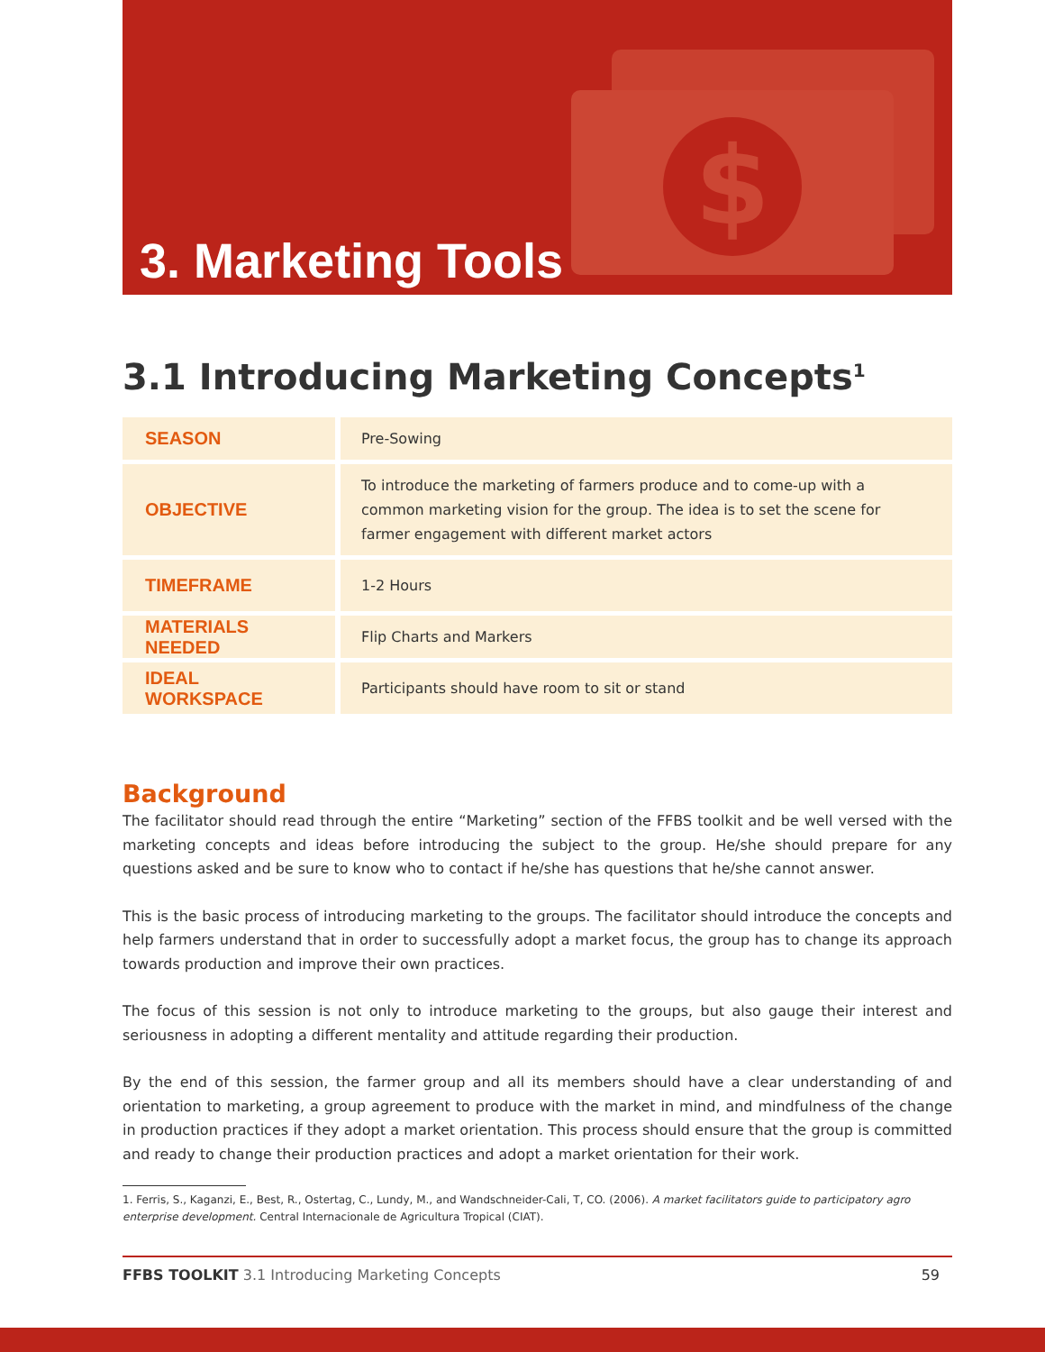$
3. Marketing Tools
3.1 Introducing Marketing Concepts<sup>1</sup>
| SEASON | Pre-Sowing |
| OBJECTIVE | To introduce the marketing of farmers produce and to come-up with a common marketing vision for the group. The idea is to set the scene for farmer engagement with different market actors |
| TIMEFRAME | 1-2 Hours |
| MATERIALS NEEDED | Flip Charts and Markers |
| IDEAL WORKSPACE | Participants should have room to sit or stand |
Background
The facilitator should read through the entire “Marketing” section of the FFBS toolkit and be well versed with the marketing concepts and ideas before introducing the subject to the group. He/she should prepare for any questions asked and be sure to know who to contact if he/she has questions that he/she cannot answer.
This is the basic process of introducing marketing to the groups. The facilitator should introduce the concepts and help farmers understand that in order to successfully adopt a market focus, the group has to change its approach towards production and improve their own practices.
The focus of this session is not only to introduce marketing to the groups, but also gauge their interest and seriousness in adopting a different mentality and attitude regarding their production.
By the end of this session, the farmer group and all its members should have a clear understanding of and orientation to marketing, a group agreement to produce with the market in mind, and mindfulness of the change in production practices if they adopt a market orientation. This process should ensure that the group is committed and ready to change their production practices and adopt a market orientation for their work.
1. Ferris, S., Kaganzi, E., Best, R., Ostertag, C., Lundy, M., and Wandschneider-Cali, T, CO. (2006). A market facilitators guide to participatory agro enterprise development. Central Internacionale de Agricultura Tropical (CIAT).
FFBS TOOLKIT 3.1 Introducing Marketing Concepts 59